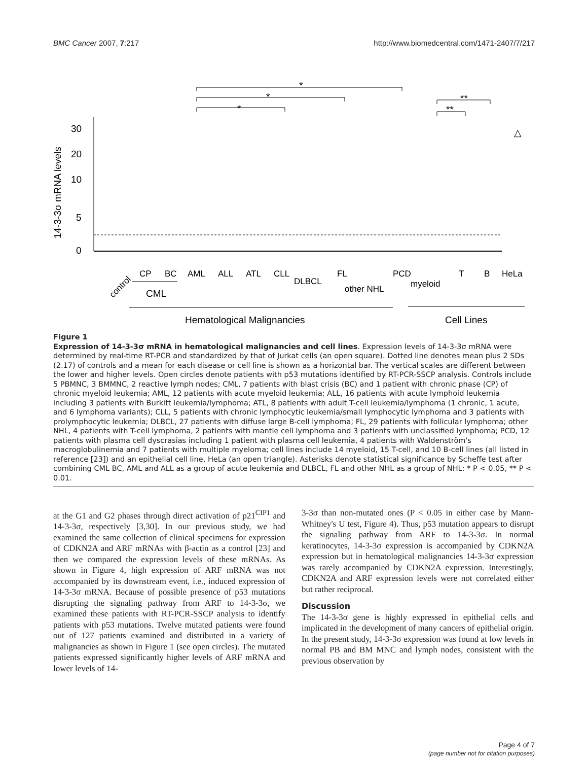BMC Cancer 2007, 7:217 http://www.biomedcentral.com/1471-2407/7/217
30
20
10
5
0
14-3-3σ mRNA levels
*
*
*
**
**
△
control
CP
BC
AML
ALL
ATL
CLL
DLBCL
FL
other NHL
PCD
myeloid
T
B
HeLa
CML
Hematological Malignancies
Cell Lines
Figure 1
Expression of 14-3-3σ mRNA in hematological malignancies and cell lines. Expression levels of 14-3-3σ mRNA were determined by real-time RT-PCR and standardized by that of Jurkat cells (an open square). Dotted line denotes mean plus 2 SDs (2.17) of controls and a mean for each disease or cell line is shown as a horizontal bar. The vertical scales are different between the lower and higher levels. Open circles denote patients with p53 mutations identified by RT-PCR-SSCP analysis. Controls include 5 PBMNC, 3 BMMNC, 2 reactive lymph nodes; CML, 7 patients with blast crisis (BC) and 1 patient with chronic phase (CP) of chronic myeloid leukemia; AML, 12 patients with acute myeloid leukemia; ALL, 16 patients with acute lymphoid leukemia including 3 patients with Burkitt leukemia/lymphoma; ATL, 8 patients with adult T-cell leukemia/lymphoma (1 chronic, 1 acute, and 6 lymphoma variants); CLL, 5 patients with chronic lymphocytic leukemia/small lymphocytic lymphoma and 3 patients with prolymphocytic leukemia; DLBCL, 27 patients with diffuse large B-cell lymphoma; FL, 29 patients with follicular lymphoma; other NHL, 4 patients with T-cell lymphoma, 2 patients with mantle cell lymphoma and 3 patients with unclassified lymphoma; PCD, 12 patients with plasma cell dyscrasias including 1 patient with plasma cell leukemia, 4 patients with Waldenström's macroglobulinemia and 7 patients with multiple myeloma; cell lines include 14 myeloid, 15 T-cell, and 10 B-cell lines (all listed in reference [23]) and an epithelial cell line, HeLa (an open triangle). Asterisks denote statistical significance by Scheffe test after combining CML BC, AML and ALL as a group of acute leukemia and DLBCL, FL and other NHL as a group of NHL: * P < 0.05, ** P < 0.01.
at the G1 and G2 phases through direct activation of p21<sup>CIP1</sup> and 14-3-3σ, respectively [3,30]. In our previous study, we had examined the same collection of clinical specimens for expression of CDKN2A and ARF mRNAs with β-actin as a control [23] and then we compared the expression levels of these mRNAs. As shown in Figure 4, high expression of ARF mRNA was not accompanied by its downstream event, i.e., induced expression of 14-3-3σ mRNA. Because of possible presence of p53 mutations disrupting the signaling pathway from ARF to 14-3-3σ, we examined these patients with RT-PCR-SSCP analysis to identify patients with p53 mutations. Twelve mutated patients were found out of 127 patients examined and distributed in a variety of malignancies as shown in Figure 1 (see open circles). The mutated patients expressed significantly higher levels of ARF mRNA and lower levels of 14-
3-3σ than non-mutated ones (P < 0.05 in either case by Mann-Whitney's U test, Figure 4). Thus, p53 mutation appears to disrupt the signaling pathway from ARF to 14-3-3σ. In normal keratinocytes, 14-3-3σ expression is accompanied by CDKN2A expression but in hematological malignancies 14-3-3σ expression was rarely accompanied by CDKN2A expression. Interestingly, CDKN2A and ARF expression levels were not correlated either but rather reciprocal.
Discussion
The 14-3-3σ gene is highly expressed in epithelial cells and implicated in the development of many cancers of epithelial origin. In the present study, 14-3-3σ expression was found at low levels in normal PB and BM MNC and lymph nodes, consistent with the previous observation by
Page 4 of 7
(page number not for citation purposes)